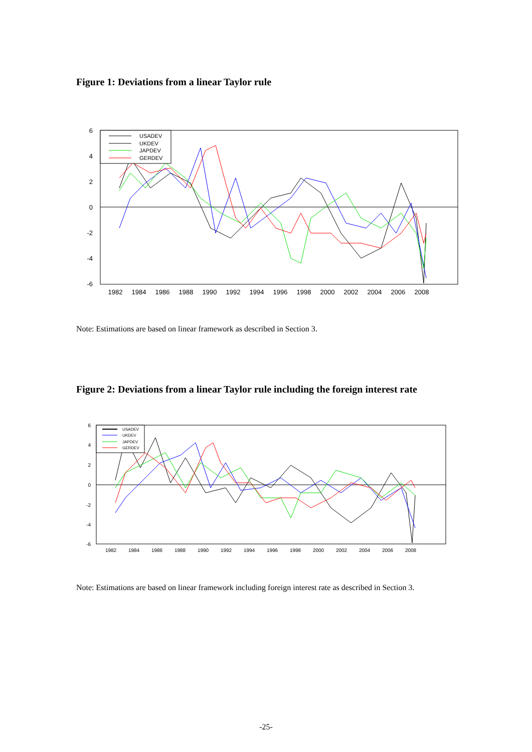Figure 1: Deviations from a linear Taylor rule
6
4
2
0
-2
-4
-6
1982
1984
1986
1988
1990
1992
1994
1996
1998
2000
2002
2004
2006
2008
USADEV
UKDEV
JAPDEV
GERDEV
Note: Estimations are based on linear framework as described in Section 3.
Figure 2: Deviations from a linear Taylor rule including the foreign interest rate
6
4
2
0
-2
-4
-6
1982
1984
1986
1988
1990
1992
1994
1996
1998
2000
2002
2004
2006
2008
USADEV
UKDEV
JAPDEV
GERDEV
Note: Estimations are based on linear framework including foreign interest rate as described in Section 3.
-25-